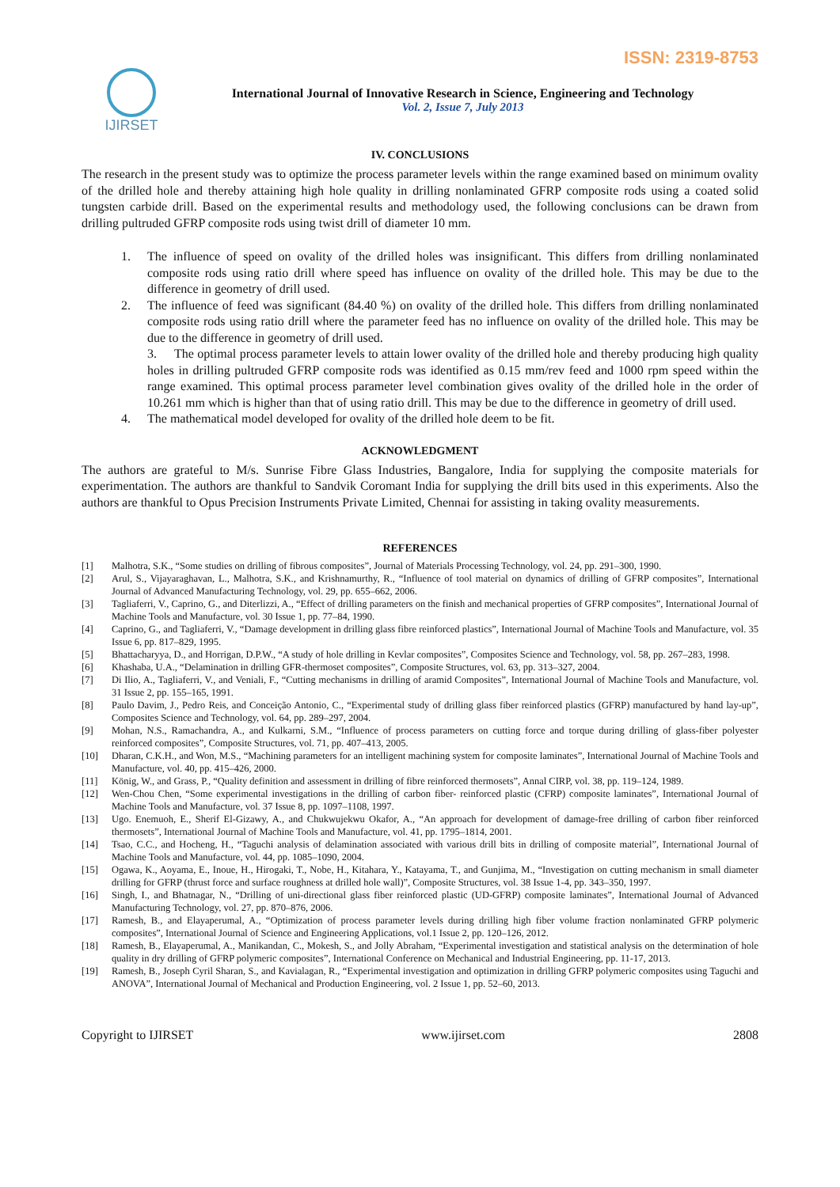ISSN: 2319-8753
IJIRSET
International Journal of Innovative Research in Science, Engineering and Technology
Vol. 2, Issue 7, July 2013
IV. CONCLUSIONS
The research in the present study was to optimize the process parameter levels within the range examined based on minimum ovality of the drilled hole and thereby attaining high hole quality in drilling nonlaminated GFRP composite rods using a coated solid tungsten carbide drill. Based on the experimental results and methodology used, the following conclusions can be drawn from drilling pultruded GFRP composite rods using twist drill of diameter 10 mm.
1. The influence of speed on ovality of the drilled holes was insignificant. This differs from drilling nonlaminated composite rods using ratio drill where speed has influence on ovality of the drilled hole. This may be due to the difference in geometry of drill used.
2. The influence of feed was significant (84.40 %) on ovality of the drilled hole. This differs from drilling nonlaminated composite rods using ratio drill where the parameter feed has no influence on ovality of the drilled hole. This may be due to the difference in geometry of drill used.
3. The optimal process parameter levels to attain lower ovality of the drilled hole and thereby producing high quality holes in drilling pultruded GFRP composite rods was identified as 0.15 mm/rev feed and 1000 rpm speed within the range examined. This optimal process parameter level combination gives ovality of the drilled hole in the order of 10.261 mm which is higher than that of using ratio drill. This may be due to the difference in geometry of drill used.
4. The mathematical model developed for ovality of the drilled hole deem to be fit.
ACKNOWLEDGMENT
The authors are grateful to M/s. Sunrise Fibre Glass Industries, Bangalore, India for supplying the composite materials for experimentation. The authors are thankful to Sandvik Coromant India for supplying the drill bits used in this experiments. Also the authors are thankful to Opus Precision Instruments Private Limited, Chennai for assisting in taking ovality measurements.
REFERENCES
[1] Malhotra, S.K., “Some studies on drilling of fibrous composites”, Journal of Materials Processing Technology, vol. 24, pp. 291–300, 1990.
[2] Arul, S., Vijayaraghavan, L., Malhotra, S.K., and Krishnamurthy, R., “Influence of tool material on dynamics of drilling of GFRP composites”, International Journal of Advanced Manufacturing Technology, vol. 29, pp. 655–662, 2006.
[3] Tagliaferri, V., Caprino, G., and Diterlizzi, A., “Effect of drilling parameters on the finish and mechanical properties of GFRP composites”, International Journal of Machine Tools and Manufacture, vol. 30 Issue 1, pp. 77–84, 1990.
[4] Caprino, G., and Tagliaferri, V., “Damage development in drilling glass fibre reinforced plastics”, International Journal of Machine Tools and Manufacture, vol. 35 Issue 6, pp. 817–829, 1995.
[5] Bhattacharyya, D., and Horrigan, D.P.W., “A study of hole drilling in Kevlar composites”, Composites Science and Technology, vol. 58, pp. 267–283, 1998.
[6] Khashaba, U.A., “Delamination in drilling GFR-thermoset composites”, Composite Structures, vol. 63, pp. 313–327, 2004.
[7] Di Ilio, A., Tagliaferri, V., and Veniali, F., “Cutting mechanisms in drilling of aramid Composites”, International Journal of Machine Tools and Manufacture, vol. 31 Issue 2, pp. 155–165, 1991.
[8] Paulo Davim, J., Pedro Reis, and Conceição Antonio, C., “Experimental study of drilling glass fiber reinforced plastics (GFRP) manufactured by hand lay-up”, Composites Science and Technology, vol. 64, pp. 289–297, 2004.
[9] Mohan, N.S., Ramachandra, A., and Kulkarni, S.M., “Influence of process parameters on cutting force and torque during drilling of glass-fiber polyester reinforced composites”, Composite Structures, vol. 71, pp. 407–413, 2005.
[10] Dharan, C.K.H., and Won, M.S., “Machining parameters for an intelligent machining system for composite laminates”, International Journal of Machine Tools and Manufacture, vol. 40, pp. 415–426, 2000.
[11] König, W., and Grass, P., “Quality definition and assessment in drilling of fibre reinforced thermosets”, Annal CIRP, vol. 38, pp. 119–124, 1989.
[12] Wen-Chou Chen, “Some experimental investigations in the drilling of carbon fiber- reinforced plastic (CFRP) composite laminates”, International Journal of Machine Tools and Manufacture, vol. 37 Issue 8, pp. 1097–1108, 1997.
[13] Ugo. Enemuoh, E., Sherif El-Gizawy, A., and Chukwujekwu Okafor, A., “An approach for development of damage-free drilling of carbon fiber reinforced thermosets”, International Journal of Machine Tools and Manufacture, vol. 41, pp. 1795–1814, 2001.
[14] Tsao, C.C., and Hocheng, H., “Taguchi analysis of delamination associated with various drill bits in drilling of composite material”, International Journal of Machine Tools and Manufacture, vol. 44, pp. 1085–1090, 2004.
[15] Ogawa, K., Aoyama, E., Inoue, H., Hirogaki, T., Nobe, H., Kitahara, Y., Katayama, T., and Gunjima, M., “Investigation on cutting mechanism in small diameter drilling for GFRP (thrust force and surface roughness at drilled hole wall)”, Composite Structures, vol. 38 Issue 1-4, pp. 343–350, 1997.
[16] Singh, I., and Bhatnagar, N., “Drilling of uni-directional glass fiber reinforced plastic (UD-GFRP) composite laminates”, International Journal of Advanced Manufacturing Technology, vol. 27, pp. 870–876, 2006.
[17] Ramesh, B., and Elayaperumal, A., “Optimization of process parameter levels during drilling high fiber volume fraction nonlaminated GFRP polymeric composites”, International Journal of Science and Engineering Applications, vol.1 Issue 2, pp. 120–126, 2012.
[18] Ramesh, B., Elayaperumal, A., Manikandan, C., Mokesh, S., and Jolly Abraham, “Experimental investigation and statistical analysis on the determination of hole quality in dry drilling of GFRP polymeric composites”, International Conference on Mechanical and Industrial Engineering, pp. 11-17, 2013.
[19] Ramesh, B., Joseph Cyril Sharan, S., and Kavialagan, R., “Experimental investigation and optimization in drilling GFRP polymeric composites using Taguchi and ANOVA”, International Journal of Mechanical and Production Engineering, vol. 2 Issue 1, pp. 52–60, 2013.
Copyright to IJIRSET www.ijirset.com 2808